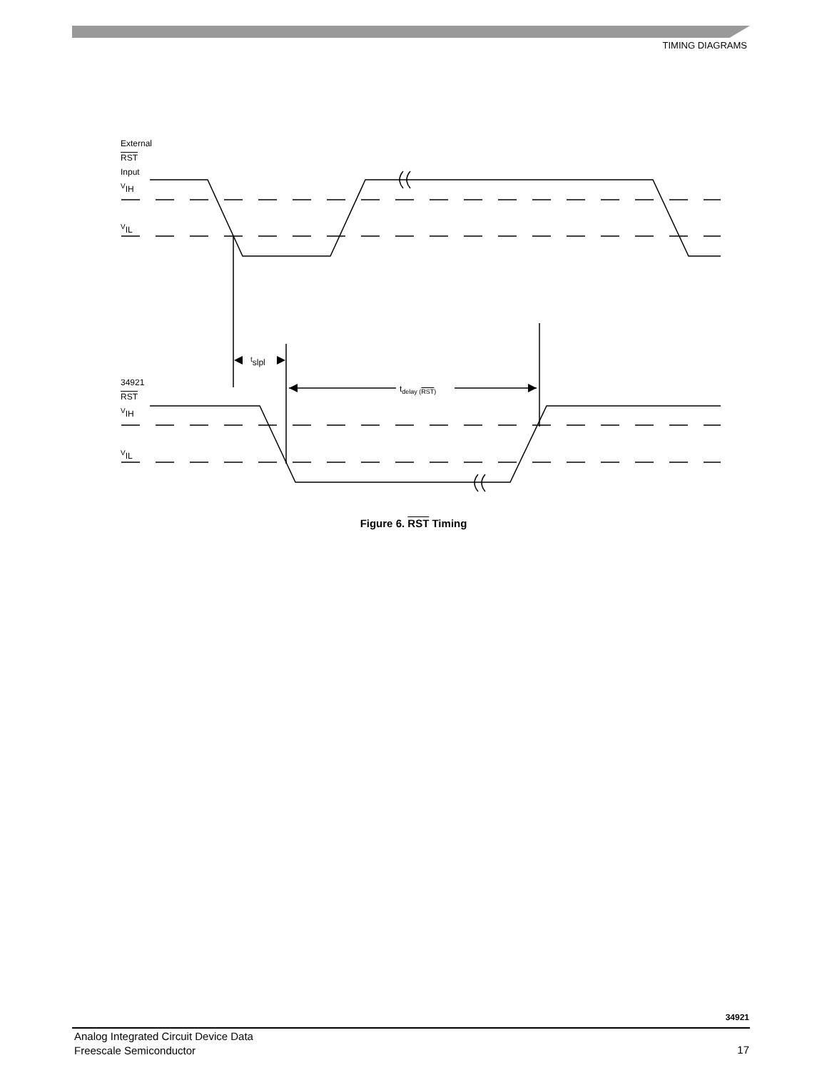TIMING DIAGRAMS
External
RST
Input
<sup>V</sup>IH
<sup>V</sup>IL
<sup>t</sup> slpl
34921
RST
<sup>V</sup>IH
t<sub>delay (RST)</sub>
<sup>V</sup>IL
Figure 6. RST Timing
34921
Analog Integrated Circuit Device Data
Freescale Semiconductor
17